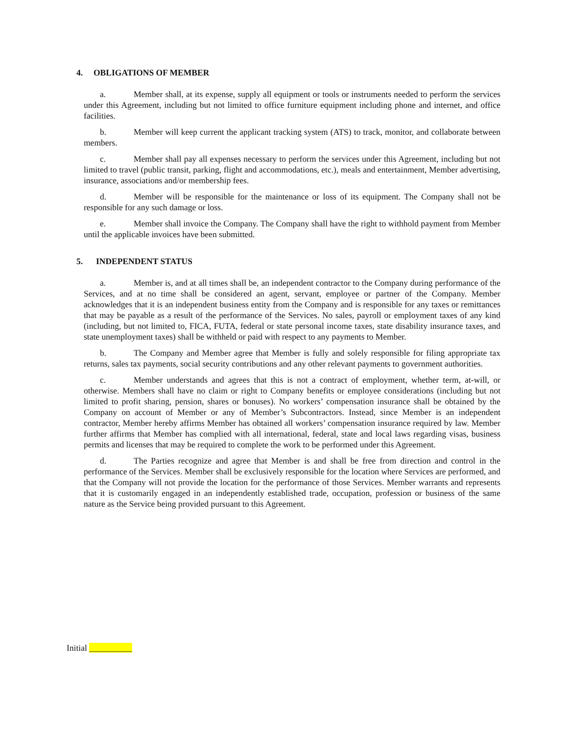4. OBLIGATIONS OF MEMBER
a. Member shall, at its expense, supply all equipment or tools or instruments needed to perform the services under this Agreement, including but not limited to office furniture equipment including phone and internet, and office facilities.
b. Member will keep current the applicant tracking system (ATS) to track, monitor, and collaborate between members.
c. Member shall pay all expenses necessary to perform the services under this Agreement, including but not limited to travel (public transit, parking, flight and accommodations, etc.), meals and entertainment, Member advertising, insurance, associations and/or membership fees.
d. Member will be responsible for the maintenance or loss of its equipment. The Company shall not be responsible for any such damage or loss.
e. Member shall invoice the Company. The Company shall have the right to withhold payment from Member until the applicable invoices have been submitted.
5. INDEPENDENT STATUS
a. Member is, and at all times shall be, an independent contractor to the Company during performance of the Services, and at no time shall be considered an agent, servant, employee or partner of the Company. Member acknowledges that it is an independent business entity from the Company and is responsible for any taxes or remittances that may be payable as a result of the performance of the Services. No sales, payroll or employment taxes of any kind (including, but not limited to, FICA, FUTA, federal or state personal income taxes, state disability insurance taxes, and state unemployment taxes) shall be withheld or paid with respect to any payments to Member.
b. The Company and Member agree that Member is fully and solely responsible for filing appropriate tax returns, sales tax payments, social security contributions and any other relevant payments to government authorities.
c. Member understands and agrees that this is not a contract of employment, whether term, at-will, or otherwise. Members shall have no claim or right to Company benefits or employee considerations (including but not limited to profit sharing, pension, shares or bonuses). No workers’ compensation insurance shall be obtained by the Company on account of Member or any of Member’s Subcontractors. Instead, since Member is an independent contractor, Member hereby affirms Member has obtained all workers’ compensation insurance required by law. Member further affirms that Member has complied with all international, federal, state and local laws regarding visas, business permits and licenses that may be required to complete the work to be performed under this Agreement.
d. The Parties recognize and agree that Member is and shall be free from direction and control in the performance of the Services. Member shall be exclusively responsible for the location where Services are performed, and that the Company will not provide the location for the performance of those Services. Member warrants and represents that it is customarily engaged in an independently established trade, occupation, profession or business of the same nature as the Service being provided pursuant to this Agreement.
Initial __________